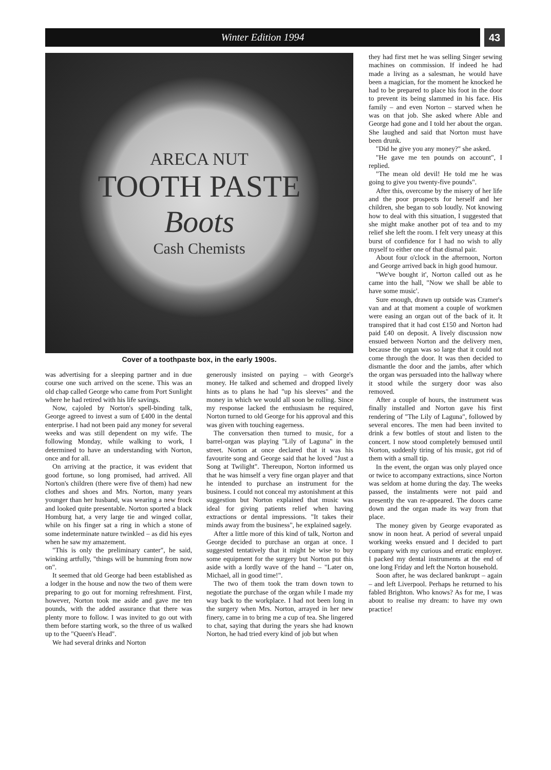Winter Edition 1994
43
ARECA NUT
TOOTH PASTE
Boots
Cash Chemists
Cover of a toothpaste box, in the early 1900s.
was advertising for a sleeping partner and in due course one such arrived on the scene. This was an old chap called George who came from Port Sunlight where he had retired with his life savings.
Now, cajoled by Norton's spell-binding talk, George agreed to invest a sum of £400 in the dental enterprise. I had not been paid any money for several weeks and was still dependent on my wife. The following Monday, while walking to work, I determined to have an understanding with Norton, once and for all.
On arriving at the practice, it was evident that good fortune, so long promised, had arrived. All Norton's children (there were five of them) had new clothes and shoes and Mrs. Norton, many years younger than her husband, was wearing a new frock and looked quite presentable. Norton sported a black Homburg hat, a very large tie and winged collar, while on his finger sat a ring in which a stone of some indeterminate nature twinkled – as did his eyes when he saw my amazement.
"This is only the preliminary canter", he said, winking artfully, "things will be humming from now on".
It seemed that old George had been established as a lodger in the house and now the two of them were preparing to go out for morning refreshment. First, however, Norton took me aside and gave me ten pounds, with the added assurance that there was plenty more to follow. I was invited to go out with them before starting work, so the three of us walked up to the "Queen's Head".
We had several drinks and Norton
generously insisted on paying – with George's money. He talked and schemed and dropped lively hints as to plans he had "up his sleeves" and the money in which we would all soon be rolling. Since my response lacked the enthusiasm he required, Norton turned to old George for his approval and this was given with touching eagerness.
The conversation then turned to music, for a barrel-organ was playing "Lily of Laguna" in the street. Norton at once declared that it was his favourite song and George said that he loved "Just a Song at Twilight". Thereupon, Norton informed us that he was himself a very fine organ player and that he intended to purchase an instrument for the business. I could not conceal my astonishment at this suggestion but Norton explained that music was ideal for giving patients relief when having extractions or dental impressions. "It takes their minds away from the business", he explained sagely.
After a little more of this kind of talk, Norton and George decided to purchase an organ at once. I suggested tentatively that it might be wise to buy some equipment for the surgery but Norton put this aside with a lordly wave of the hand – "Later on, Michael, all in good time!".
The two of them took the tram down town to negotiate the purchase of the organ while I made my way back to the workplace. I had not been long in the surgery when Mrs. Norton, arrayed in her new finery, came in to bring me a cup of tea. She lingered to chat, saying that during the years she had known Norton, he had tried every kind of job but when
they had first met he was selling Singer sewing machines on commission. If indeed he had made a living as a salesman, he would have been a magician, for the moment he knocked he had to be prepared to place his foot in the door to prevent its being slammed in his face. His family – and even Norton – starved when he was on that job. She asked where Able and George had gone and I told her about the organ. She laughed and said that Norton must have been drunk.
"Did he give you any money?" she asked.
"He gave me ten pounds on account", I replied.
"The mean old devil! He told me he was going to give you twenty-five pounds".
After this, overcome by the misery of her life and the poor prospects for herself and her children, she began to sob loudly. Not knowing how to deal with this situation, I suggested that she might make another pot of tea and to my relief she left the room. I felt very uneasy at this burst of confidence for I had no wish to ally myself to either one of that dismal pair.
About four o'clock in the afternoon, Norton and George arrived back in high good humour.
"We've bought it', Norton called out as he came into the hall, "Now we shall be able to have some music'.
Sure enough, drawn up outside was Cramer's van and at that moment a couple of workmen were easing an organ out of the back of it. It transpired that it had cost £150 and Norton had paid £40 on deposit. A lively discussion now ensued between Norton and the delivery men, because the organ was so large that it could not come through the door. It was then decided to dismantle the door and the jambs, after which the organ was persuaded into the hallway where it stood while the surgery door was also removed.
After a couple of hours, the instrument was finally installed and Norton gave his first rendering of "The Lily of Laguna", followed by several encores. The men had been invited to drink a few bottles of stout and listen to the concert. I now stood completely bemused until Norton, suddenly tiring of his music, got rid of them with a small tip.
In the event, the organ was only played once or twice to accompany extractions, since Norton was seldom at home during the day. The weeks passed, the instalments were not paid and presently the van re-appeared. The doors came down and the organ made its way from that place.
The money given by George evaporated as snow in noon heat. A period of several unpaid working weeks ensued and I decided to part company with my curious and erratic employer. I packed my dental instruments at the end of one long Friday and left the Norton household.
Soon after, he was declared bankrupt – again – and left Liverpool. Perhaps he returned to his fabled Brighton. Who knows? As for me, I was about to realise my dream: to have my own practice!